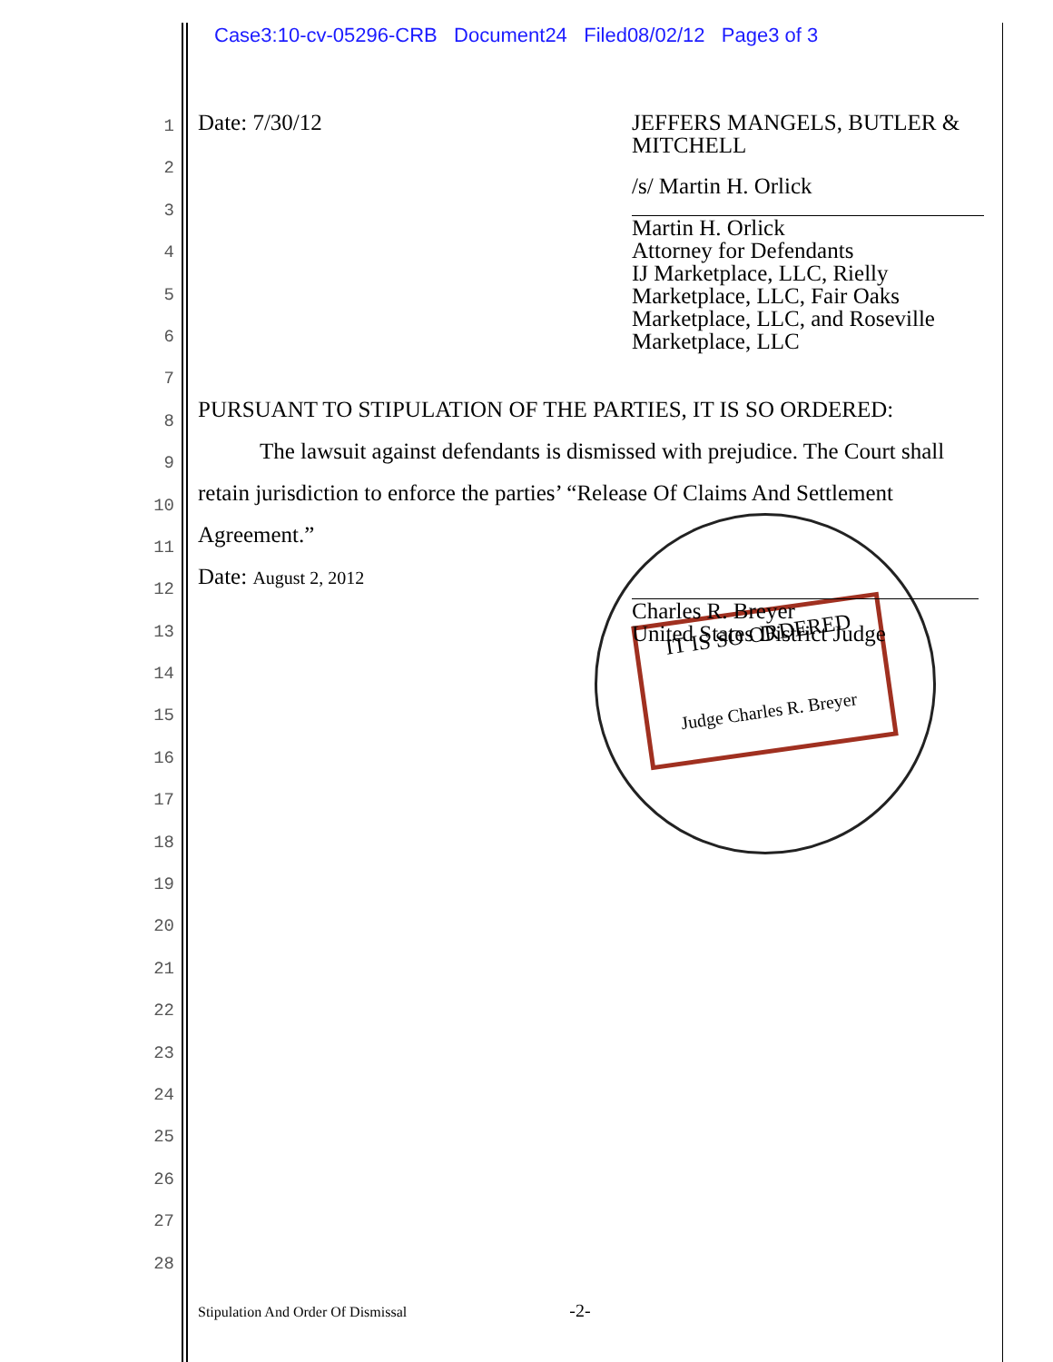Case3:10-cv-05296-CRB Document24 Filed08/02/12 Page3 of 3
1
2
3
4
5
6
7
8
9
10
11
12
13
14
15
16
17
18
19
20
21
22
23
24
25
26
27
28
IT IS SO ORDERED
Judge Charles R. Breyer
Date: 7/30/12 JEFFERS MANGELS, BUTLER & MITCHELL
/s/ Martin H. Orlick
Martin H. Orlick
Attorney for Defendants
IJ Marketplace, LLC, Rielly
Marketplace, LLC, Fair Oaks
Marketplace, LLC, and Roseville
Marketplace, LLC
PURSUANT TO STIPULATION OF THE PARTIES, IT IS SO ORDERED:
The lawsuit against defendants is dismissed with prejudice. The Court shall retain jurisdiction to enforce the parties’ “Release Of Claims And Settlement Agreement.”
Date: August 2, 2012
Charles R. Breyer
United States District Judge
Stipulation And Order Of Dismissal -2-